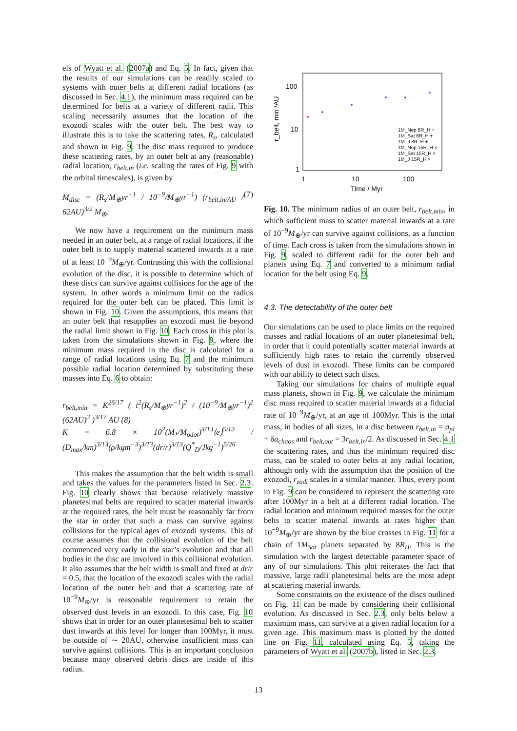els of Wyatt et al. (2007a) and Eq. 5. In fact, given that the results of our simulations can be readily scaled to systems with outer belts at different radial locations (as discussed in Sec. 4.1), the minimum mass required can be determined for belts at a variety of different radii. This scaling necessarily assumes that the location of the exozodi scales with the outer belt. The best way to illustrate this is to take the scattering rates, R<sub>s</sub>, calculated and shown in Fig. 9. The disc mass required to produce these scattering rates, by an outer belt at any (reasonable) radial location, r<sub>belt,in</sub> (i.e. scaling the rates of Fig. 9 with the orbital timescales), is given by
M<sub>disc</sub> = (R<sub>s</sub>/M<sub>⊕</sub>yr<sup>−1</sup> / 10<sup>−9</sup>/M<sub>⊕</sub>yr<sup>−1</sup>) (r<sub>belt,in/AU</sub> / 62AU)<sup>3/2</sup> M<sub>⊕</sub>. (7)
We now have a requirement on the minimum mass needed in an outer belt, at a range of radial locations, if the outer belt is to supply material scattered inwards at a rate of at least 10<sup>−9</sup>M<sub>⊕</sub>/yr. Contrasting this with the collisional evolution of the disc, it is possible to determine which of these discs can survive against collisions for the age of the system. In other words a minimum limit on the radius required for the outer belt can be placed. This limit is shown in Fig. 10. Given the assumptions, this means that an outer belt that resupplies an exozodi must lie beyond the radial limit shown in Fig. 10. Each cross in this plot is taken from the simulations shown in Fig. 9, where the minimum mass required in the disc is calculated for a range of radial locations using Eq. 7 and the minimum possible radial location determined by substituting these masses into Eq. 6 to obtain:
r<sub>belt,min</sub> = K<sup>26/17</sup> ( t<sup>2</sup>(R<sub>s</sub>/M<sub>⊕</sub>yr<sup>−1</sup>)<sup>2</sup> / (10<sup>−9</sup>/M<sub>⊕</sub>yr<sup>−1</sup>)<sup>2</sup> (62AU)<sup>3</sup> )<sup>3/17</sup> AU (8)
K = 6.8 × 10<sup>2</sup>(M<sub>*</sub>/M<sub>odot</sub>)<sup>4/13</sup>⟨e⟩<sup>5/13</sup> / (D<sub>max</sub>/km)<sup>3/13</sup>(ρ/kgm<sup>−3</sup>)<sup>3/13</sup>(dr/r)<sup>3/13</sup>(Q<sup>*</sup><sub>D</sub>/Jkg<sup>−1</sup>)<sup>5/26</sup>
This makes the assumption that the belt width is small and takes the values for the parameters listed in Sec. 2.3. Fig. 10 clearly shows that because relatively massive planetesimal belts are required to scatter material inwards at the required rates, the belt must be reasonably far from the star in order that such a mass can survive against collisions for the typical ages of exozodi systems. This of course assumes that the collisional evolution of the belt commenced very early in the star’s evolution and that all bodies in the disc are involved in this collisional evolution. It also assumes that the belt width is small and fixed at dr/r = 0.5, that the location of the exozodi scales with the radial location of the outer belt and that a scattering rate of 10<sup>−9</sup>M<sub>⊕</sub>/yr is reasonable requirement to retain the observed dust levels in an exozodi. In this case, Fig. 10 shows that in order for an outer planetesimal belt to scatter dust inwards at this level for longer than 100Myr, it must be outside of ∼ 20AU, otherwise insufficient mass can survive against collisions. This is an important conclusion because many observed debris discs are inside of this radius.
100
10
1
1
10
100
Time / Myr
r_belt, min /AU
1M_Nep 8R_H +
1M_Sat 8R_H +
1M_J 8R_H +
1M_Nep 15R_H ×
1M_Sat 15R_H ×
1M_J 15R_H ×
Fig. 10. The minimum radius of an outer belt, r<sub>belt,min</sub>, in which sufficient mass to scatter material inwards at a rate of 10<sup>−9</sup>M<sub>⊕</sub>/yr can survive against collisions, as a function of time. Each cross is taken from the simulations shown in Fig. 9, scaled to different radii for the outer belt and planets using Eq. 7 and converted to a minimum radial location for the belt using Eq. 9.
4.3. The detectability of the outer belt
Our simulations can be used to place limits on the required masses and radial locations of an outer planetesimal belt, in order that it could potentially scatter material inwards at sufficiently high rates to retain the currently observed levels of dust in exozodi. These limits can be compared with our ability to detect such discs.
Taking our simulations for chains of multiple equal mass planets, shown in Fig. 9, we calculate the minimum disc mass required to scatter material inwards at a fiducial rate of 10<sup>−9</sup>M<sub>⊕</sub>/yr, at an age of 100Myr. This is the total mass, in bodies of all sizes, in a disc between r<sub>belt,in</sub> = a<sub>pl</sub> + δa<sub>chaos</sub> and r<sub>belt,out</sub> = 3r<sub>belt,in</sub>/2. As discussed in Sec. 4.1 the scattering rates, and thus the minimum required disc mass, can be scaled to outer belts at any radial location, although only with the assumption that the position of the exozodi, r<sub>zodi</sub> scales in a similar manner. Thus, every point in Fig. 9 can be considered to represent the scattering rate after 100Myr in a belt at a different radial location. The radial location and minimum required masses for the outer belts to scatter material inwards at rates higher than 10<sup>−9</sup>M<sub>⊕</sub>/yr are shown by the blue crosses in Fig. 11 for a chain of 1M<sub>Sat</sub> planets separated by 8R<sub>H</sub>. This is the simulation with the largest detectable parameter space of any of our simulations. This plot reiterates the fact that massive, large radii planetesimal belts are the most adept at scattering material inwards.
Some constraints on the existence of the discs outlined on Fig. 11 can be made by considering their collisional evolution. As discussed in Sec. 2.3, only belts below a maximum mass, can survive at a given radial location for a given age. This maximum mass is plotted by the dotted line on Fig. 11, calculated using Eq. 5, taking the parameters of Wyatt et al. (2007b), listed in Sec. 2.3.
13